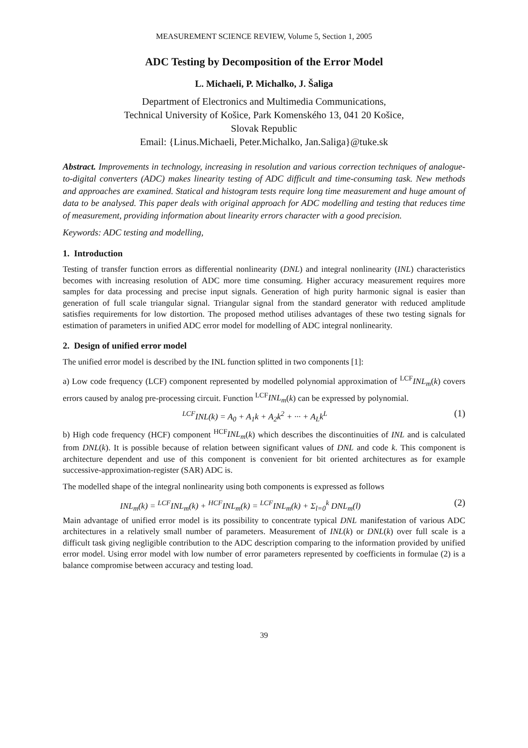MEASUREMENT SCIENCE REVIEW, Volume 5, Section 1, 2005
ADC Testing by Decomposition of the Error Model
L. Michaeli, P. Michalko, J. Šaliga
Department of Electronics and Multimedia Communications,
Technical University of Košice, Park Komenského 13, 041 20 Košice,
Slovak Republic
Email: {Linus.Michaeli, Peter.Michalko, Jan.Saliga}@tuke.sk
Abstract. Improvements in technology, increasing in resolution and various correction techniques of analogue-to-digital converters (ADC) makes linearity testing of ADC difficult and time-consuming task. New methods and approaches are examined. Statical and histogram tests require long time measurement and huge amount of data to be analysed. This paper deals with original approach for ADC modelling and testing that reduces time of measurement, providing information about linearity errors character with a good precision.
Keywords: ADC testing and modelling,
1. Introduction
Testing of transfer function errors as differential nonlinearity (DNL) and integral nonlinearity (INL) characteristics becomes with increasing resolution of ADC more time consuming. Higher accuracy measurement requires more samples for data processing and precise input signals. Generation of high purity harmonic signal is easier than generation of full scale triangular signal. Triangular signal from the standard generator with reduced amplitude satisfies requirements for low distortion. The proposed method utilises advantages of these two testing signals for estimation of parameters in unified ADC error model for modelling of ADC integral nonlinearity.
2. Design of unified error model
The unified error model is described by the INL function splitted in two components [1]:
a) Low code frequency (LCF) component represented by modelled polynomial approximation of <sup>LCF</sup>INL<sub>m</sub>(k) covers errors caused by analog pre-processing circuit. Function <sup>LCF</sup>INL<sub>m</sub>(k) can be expressed by polynomial.
<sup>LCF</sup>INL(k) = A<sub>0</sub> + A<sub>1</sub>k + A<sub>2</sub>k<sup>2</sup> + ··· + A<sub>L</sub>k<sup>L</sup> (1)
b) High code frequency (HCF) component <sup>HCF</sup>INL<sub>m</sub>(k) which describes the discontinuities of INL and is calculated from DNL(k). It is possible because of relation between significant values of DNL and code k. This component is architecture dependent and use of this component is convenient for bit oriented architectures as for example successive-approximation-register (SAR) ADC is.
The modelled shape of the integral nonlinearity using both components is expressed as follows
INL<sub>m</sub>(k) = <sup>LCF</sup>INL<sub>m</sub>(k) + <sup>HCF</sup>INL<sub>m</sub>(k) = <sup>LCF</sup>INL<sub>m</sub>(k) + Σ<sub>l=0</sub><sup>k</sup> DNL<sub>m</sub>(l) (2)
Main advantage of unified error model is its possibility to concentrate typical DNL manifestation of various ADC architectures in a relatively small number of parameters. Measurement of INL(k) or DNL(k) over full scale is a difficult task giving negligible contribution to the ADC description comparing to the information provided by unified error model. Using error model with low number of error parameters represented by coefficients in formulae (2) is a balance compromise between accuracy and testing load.
39